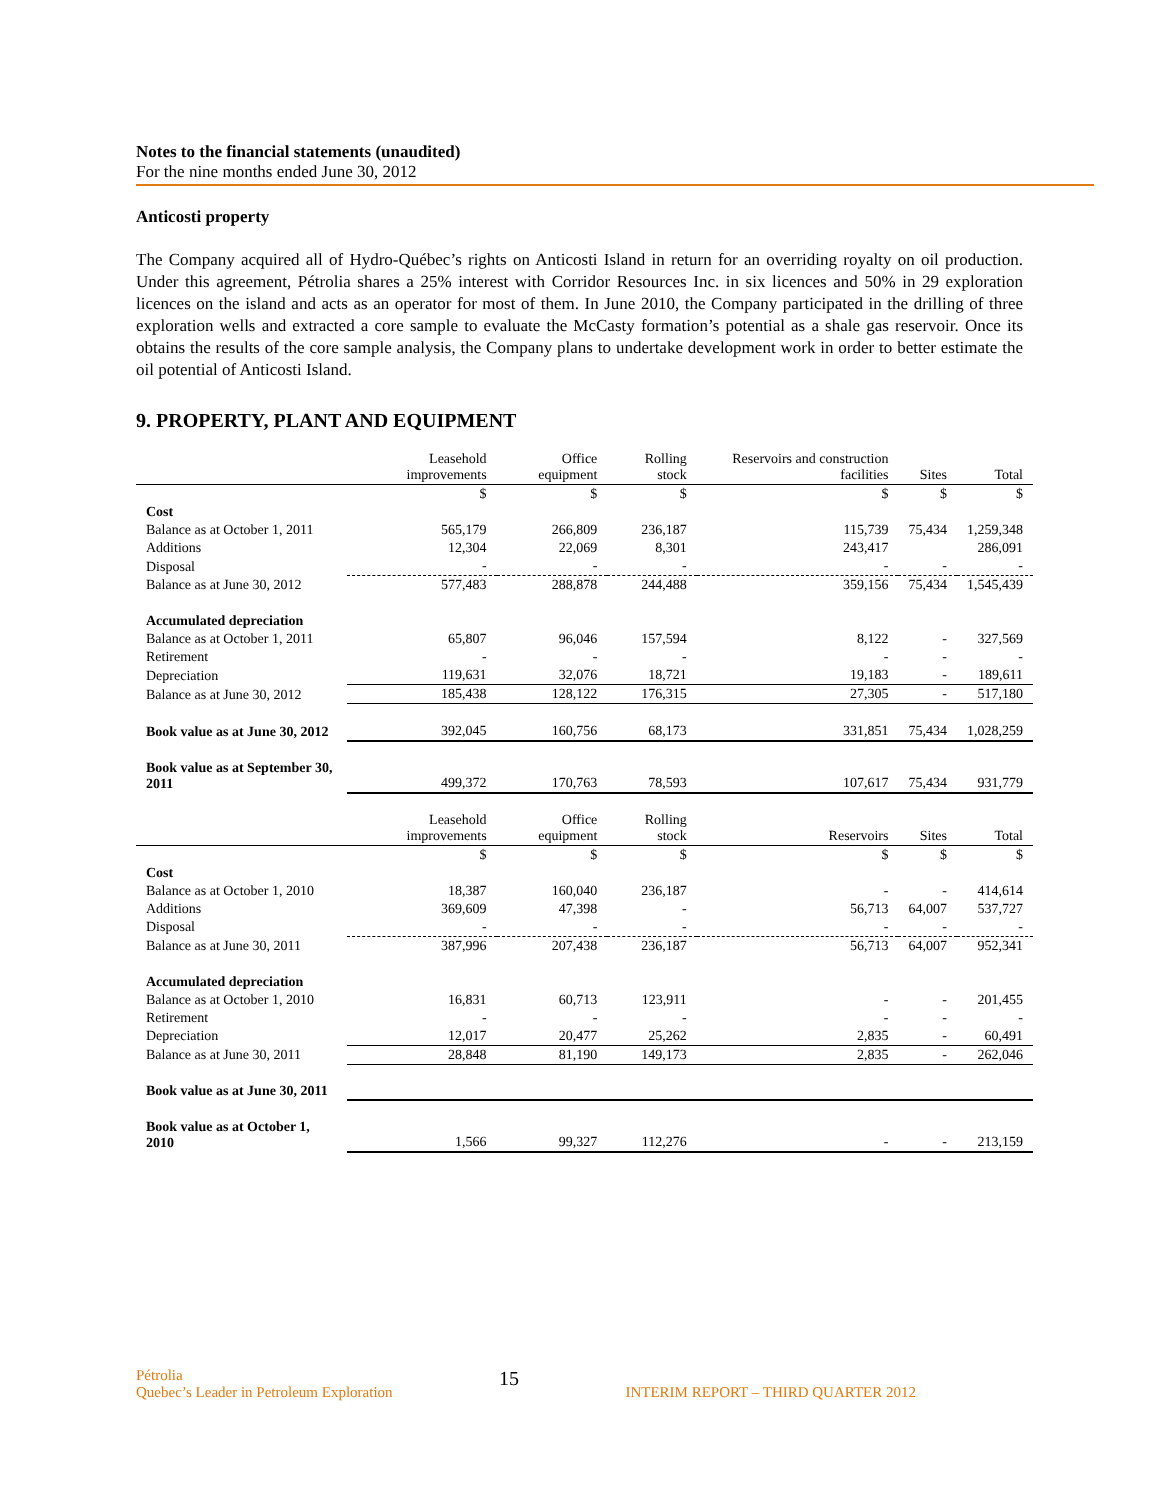Notes to the financial statements (unaudited)
For the nine months ended June 30, 2012
Anticosti property
The Company acquired all of Hydro-Québec’s rights on Anticosti Island in return for an overriding royalty on oil production. Under this agreement, Pétrolia shares a 25% interest with Corridor Resources Inc. in six licences and 50% in 29 exploration licences on the island and acts as an operator for most of them. In June 2010, the Company participated in the drilling of three exploration wells and extracted a core sample to evaluate the McCasty formation’s potential as a shale gas reservoir. Once its obtains the results of the core sample analysis, the Company plans to undertake development work in order to better estimate the oil potential of Anticosti Island.
9. PROPERTY, PLANT AND EQUIPMENT
| | Leasehold improvements | Office equipment | Rolling stock | Reservoirs and construction facilities | Sites | Total |
| --- | --- | --- | --- | --- | --- | --- |
| | $ | $ | $ | $ | $ | $ |
| Cost | | | | | | |
| Balance as at October 1, 2011 | 565,179 | 266,809 | 236,187 | 115,739 | 75,434 | 1,259,348 |
| Additions | 12,304 | 22,069 | 8,301 | 243,417 | | 286,091 |
| Disposal | - | - | - | - | - | - |
| Balance as at June 30, 2012 | 577,483 | 288,878 | 244,488 | 359,156 | 75,434 | 1,545,439 |
| Accumulated depreciation | | | | | | |
| Balance as at October 1, 2011 | 65,807 | 96,046 | 157,594 | 8,122 | - | 327,569 |
| Retirement | - | - | - | - | - | - |
| Depreciation | 119,631 | 32,076 | 18,721 | 19,183 | - | 189,611 |
| Balance as at June 30, 2012 | 185,438 | 128,122 | 176,315 | 27,305 | - | 517,180 |
| Book value as at June 30, 2012 | 392,045 | 160,756 | 68,173 | 331,851 | 75,434 | 1,028,259 |
| Book value as at September 30, 2011 | 499,372 | 170,763 | 78,593 | 107,617 | 75,434 | 931,779 |
| | Leasehold improvements | Office equipment | Rolling stock | Reservoirs | Sites | Total |
| | $ | $ | $ | $ | $ | $ |
| Cost | | | | | | |
| Balance as at October 1, 2010 | 18,387 | 160,040 | 236,187 | - | - | 414,614 |
| Additions | 369,609 | 47,398 | - | 56,713 | 64,007 | 537,727 |
| Disposal | - | - | - | - | - | - |
| Balance as at June 30, 2011 | 387,996 | 207,438 | 236,187 | 56,713 | 64,007 | 952,341 |
| Accumulated depreciation | | | | | | |
| Balance as at October 1, 2010 | 16,831 | 60,713 | 123,911 | - | - | 201,455 |
| Retirement | - | - | - | - | - | - |
| Depreciation | 12,017 | 20,477 | 25,262 | 2,835 | - | 60,491 |
| Balance as at June 30, 2011 | 28,848 | 81,190 | 149,173 | 2,835 | - | 262,046 |
| Book value as at June 30, 2011 | | | | | | |
| Book value as at October 1, 2010 | 1,566 | 99,327 | 112,276 | - | - | 213,159 |
Pétrolia
Quebec’s Leader in Petroleum Exploration
15
INTERIM REPORT – THIRD QUARTER 2012